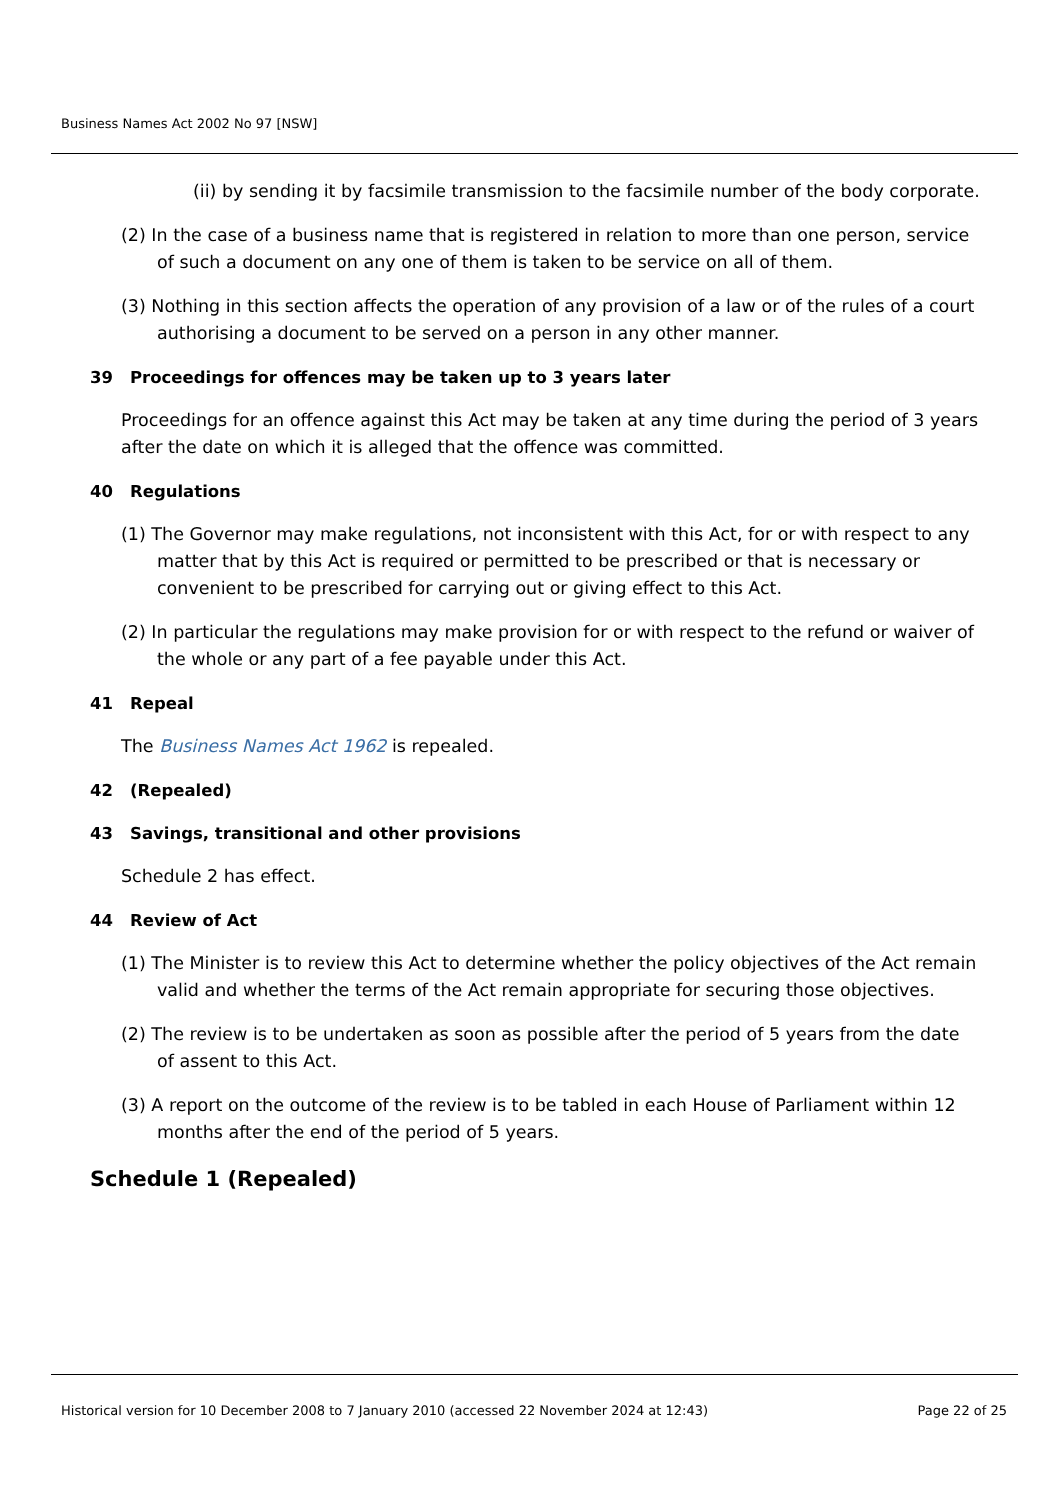Business Names Act 2002 No 97 [NSW]
(ii) by sending it by facsimile transmission to the facsimile number of the body corporate.
(2) In the case of a business name that is registered in relation to more than one person, service of such a document on any one of them is taken to be service on all of them.
(3) Nothing in this section affects the operation of any provision of a law or of the rules of a court authorising a document to be served on a person in any other manner.
39 Proceedings for offences may be taken up to 3 years later
Proceedings for an offence against this Act may be taken at any time during the period of 3 years after the date on which it is alleged that the offence was committed.
40 Regulations
(1) The Governor may make regulations, not inconsistent with this Act, for or with respect to any matter that by this Act is required or permitted to be prescribed or that is necessary or convenient to be prescribed for carrying out or giving effect to this Act.
(2) In particular the regulations may make provision for or with respect to the refund or waiver of the whole or any part of a fee payable under this Act.
41 Repeal
The Business Names Act 1962 is repealed.
42 (Repealed)
43 Savings, transitional and other provisions
Schedule 2 has effect.
44 Review of Act
(1) The Minister is to review this Act to determine whether the policy objectives of the Act remain valid and whether the terms of the Act remain appropriate for securing those objectives.
(2) The review is to be undertaken as soon as possible after the period of 5 years from the date of assent to this Act.
(3) A report on the outcome of the review is to be tabled in each House of Parliament within 12 months after the end of the period of 5 years.
Schedule 1 (Repealed)
Historical version for 10 December 2008 to 7 January 2010 (accessed 22 November 2024 at 12:43) Page 22 of 25